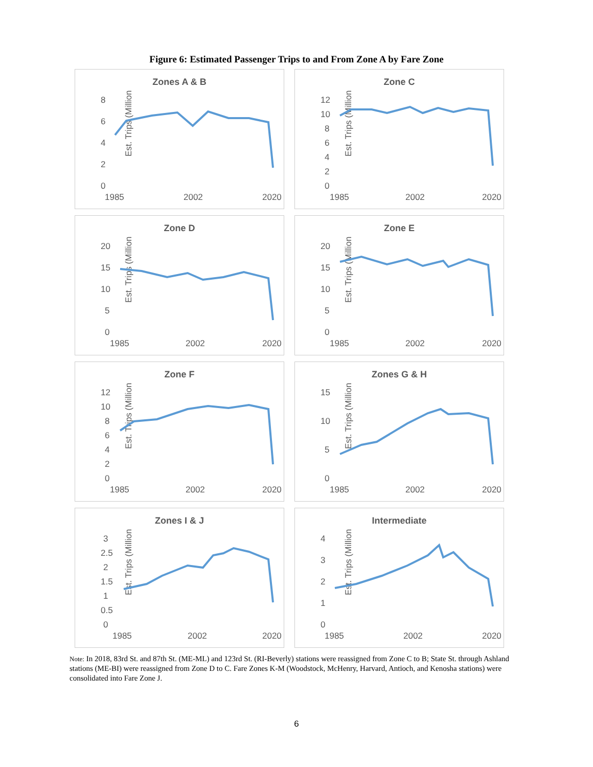Figure 6: Estimated Passenger Trips to and From Zone A by Fare Zone
Zones A & B
Est. Trips (Millions)
8
6
4
2
0
1985
2002
2020
Zone C
Est. Trips (Millions)
12
10
8
6
4
2
0
1985
2002
2020
Zone D
Est. Trips (Millions)
20
15
10
5
0
1985
2002
2020
Zone E
Est. Trips (Millions)
20
15
10
5
0
1985
2002
2020
Zone F
Est. Trips (Millions)
12
10
8
6
4
2
0
1985
2002
2020
Zones G & H
Est. Trips (Millions)
15
10
5
0
1985
2002
2020
Zones I & J
Est. Trips (Millions)
3
2.5
2
1.5
1
0.5
0
1985
2002
2020
Intermediate
Est. Trips (Millions)
4
3
2
1
0
1985
2002
2020
Note: In 2018, 83rd St. and 87th St. (ME-ML) and 123rd St. (RI-Beverly) stations were reassigned from Zone C to B; State St. through Ashland stations (ME-BI) were reassigned from Zone D to C. Fare Zones K-M (Woodstock, McHenry, Harvard, Antioch, and Kenosha stations) were consolidated into Fare Zone J.
6